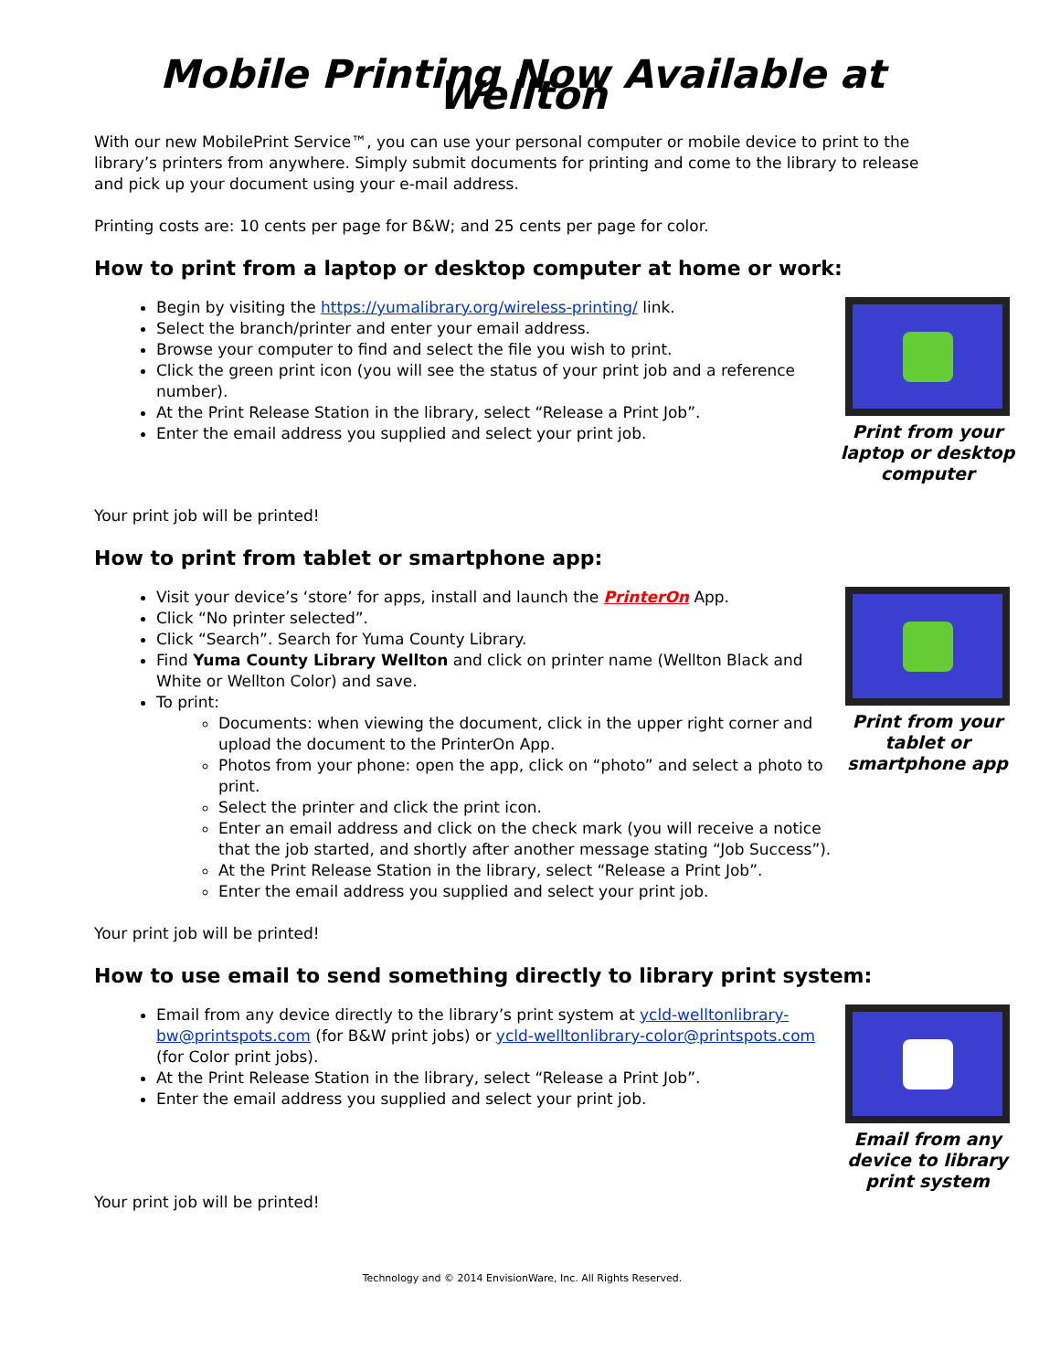Mobile Printing Now Available at Wellton
With our new MobilePrint Service™, you can use your personal computer or mobile device to print to the library’s printers from anywhere. Simply submit documents for printing and come to the library to release and pick up your document using your e-mail address.
Printing costs are: 10 cents per page for B&W; and 25 cents per page for color.
How to print from a laptop or desktop computer at home or work:
Begin by visiting the https://yumalibrary.org/wireless-printing/ link.
Select the branch/printer and enter your email address.
Browse your computer to find and select the file you wish to print.
Click the green print icon (you will see the status of your print job and a reference number).
At the Print Release Station in the library, select “Release a Print Job”.
Enter the email address you supplied and select your print job.
Print from your laptop or desktop computer
Your print job will be printed!
How to print from tablet or smartphone app:
Visit your device’s ‘store’ for apps, install and launch the PrinterOn App.
Click “No printer selected”.
Click “Search”. Search for Yuma County Library.
Find Yuma County Library Wellton and click on printer name (Wellton Black and White or Wellton Color) and save.
To print:
Documents: when viewing the document, click in the upper right corner and upload the document to the PrinterOn App.
Photos from your phone: open the app, click on “photo” and select a photo to print.
Select the printer and click the print icon.
Enter an email address and click on the check mark (you will receive a notice that the job started, and shortly after another message stating “Job Success”).
At the Print Release Station in the library, select “Release a Print Job”.
Enter the email address you supplied and select your print job.
Print from your tablet or smartphone app
Your print job will be printed!
How to use email to send something directly to library print system:
Email from any device directly to the library’s print system at ycld-welltonlibrary-bw@printspots.com (for B&W print jobs) or ycld-welltonlibrary-color@printspots.com (for Color print jobs).
At the Print Release Station in the library, select “Release a Print Job”.
Enter the email address you supplied and select your print job.
Email from any device to library print system
Your print job will be printed!
Technology and © 2014 EnvisionWare, Inc. All Rights Reserved.